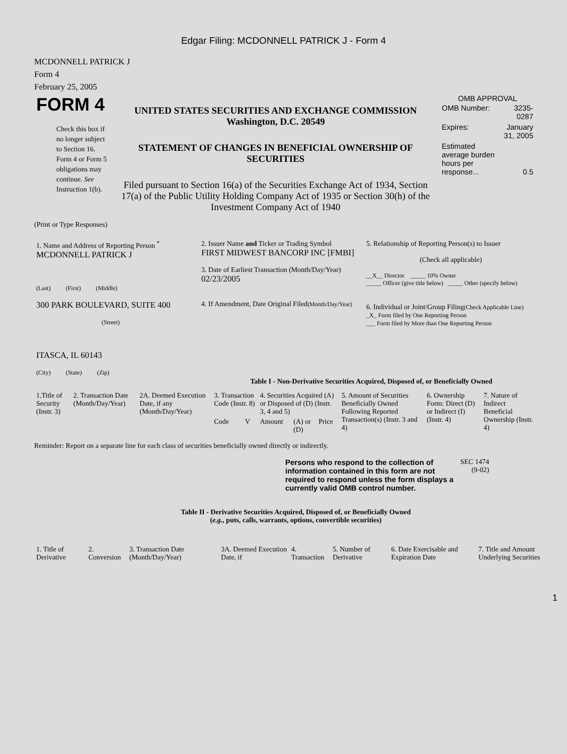Edgar Filing: MCDONNELL PATRICK J - Form 4
MCDONNELL PATRICK J
Form 4
February 25, 2005
| FORM 4 Check this box if no longer subject to Section 16. Form 4 or Form 5 obligations may continue. See Instruction 1(b). | UNITED STATES SECURITIES AND EXCHANGE COMMISSION Washington, D.C. 20549 STATEMENT OF CHANGES IN BENEFICIAL OWNERSHIP OF SECURITIES Filed pursuant to Section 16(a) of the Securities Exchange Act of 1934, Section 17(a) of the Public Utility Holding Company Act of 1935 or Section 30(h) of the Investment Company Act of 1940 | OMB APPROVAL / OMB Number: / 3235-0287 / / Expires: / January 31, 2005 / / Estimated average burden hours per response... / 0.5 / |
(Print or Type Responses)
| 1. Name and Address of Reporting Person <sup>*</sup> MCDONNELL PATRICK J (Last) (First) (Middle) 300 PARK BOULEVARD, SUITE 400 (Street) ITASCA, IL 60143 (City) (State) (Zip) | 2. Issuer Name and Ticker or Trading Symbol FIRST MIDWEST BANCORP INC [FMBI] 3. Date of Earliest Transaction (Month/Day/Year) 02/23/2005 4. If Amendment, Date Original Filed (Month/Day/Year) | 5. Relationship of Reporting Person(s) to Issuer (Check all applicable) __X__ Director _____ 10% Owner _____ Officer (give title below) _____ Other (specify below) 6. Individual or Joint/Group Filing (Check Applicable Line) _X_ Form filed by One Reporting Person ___ Form filed by More than One Reporting Person |
Table I - Non-Derivative Securities Acquired, Disposed of, or Beneficially Owned
| 1.Title of Security (Instr. 3) | 2. Transaction Date (Month/Day/Year) | 2A. Deemed Execution Date, if any (Month/Day/Year) | 3. Transaction Code (Instr. 8) | | 4. Securities Acquired (A) or Disposed of (D) (Instr. 3, 4 and 5) | | | 5. Amount of Securities Beneficially Owned Following Reported Transaction(s) (Instr. 3 and 4) | 6. Ownership Form: Direct (D) or Indirect (I) (Instr. 4) | 7. Nature of Indirect Beneficial Ownership (Instr. 4) |
| --- | --- | --- | --- | --- | --- | --- | --- | --- | --- | --- |
| | | | Code | V | Amount | (A) or (D) | Price | | | |
Reminder: Report on a separate line for each class of securities beneficially owned directly or indirectly.
| Persons who respond to the collection of information contained in this form are not required to respond unless the form displays a currently valid OMB control number. | SEC 1474 (9-02) |
Table II - Derivative Securities Acquired, Disposed of, or Beneficially Owned
(e.g., puts, calls, warrants, options, convertible securities)
| 1. Title of Derivative | 2. Conversion | 3. Transaction Date (Month/Day/Year) | 3A. Deemed Execution Date, if | 4. Transaction | 5. Number of Derivative | 6. Date Exercisable and Expiration Date | 7. Title and Amount Underlying Securities |
| --- | --- | --- | --- | --- | --- | --- | --- |
1